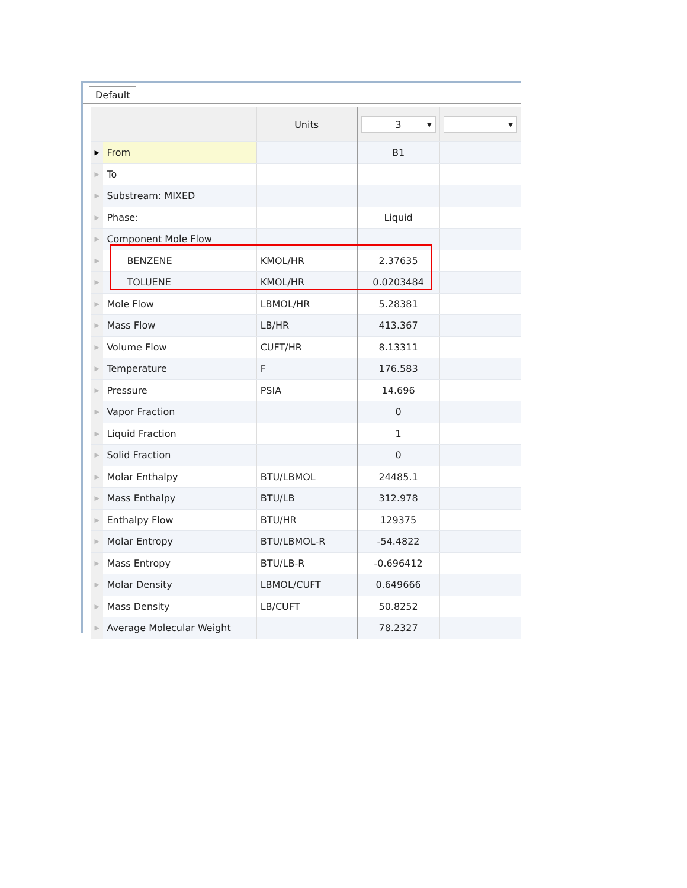Default
| | | Units | 3 ▼ | ▼ |
| --- | --- | --- | --- | --- |
| ▶ | From | | B1 | |
| ▶ | To | | | |
| ▶ | Substream: MIXED | | | |
| ▶ | Phase: | | Liquid | |
| ▶ | Component Mole Flow | | | |
| ▶ | BENZENE | KMOL/HR | 2.37635 | |
| ▶ | TOLUENE | KMOL/HR | 0.0203484 | |
| ▶ | Mole Flow | LBMOL/HR | 5.28381 | |
| ▶ | Mass Flow | LB/HR | 413.367 | |
| ▶ | Volume Flow | CUFT/HR | 8.13311 | |
| ▶ | Temperature | F | 176.583 | |
| ▶ | Pressure | PSIA | 14.696 | |
| ▶ | Vapor Fraction | | 0 | |
| ▶ | Liquid Fraction | | 1 | |
| ▶ | Solid Fraction | | 0 | |
| ▶ | Molar Enthalpy | BTU/LBMOL | 24485.1 | |
| ▶ | Mass Enthalpy | BTU/LB | 312.978 | |
| ▶ | Enthalpy Flow | BTU/HR | 129375 | |
| ▶ | Molar Entropy | BTU/LBMOL-R | -54.4822 | |
| ▶ | Mass Entropy | BTU/LB-R | -0.696412 | |
| ▶ | Molar Density | LBMOL/CUFT | 0.649666 | |
| ▶ | Mass Density | LB/CUFT | 50.8252 | |
| ▶ | Average Molecular Weight | | 78.2327 | |